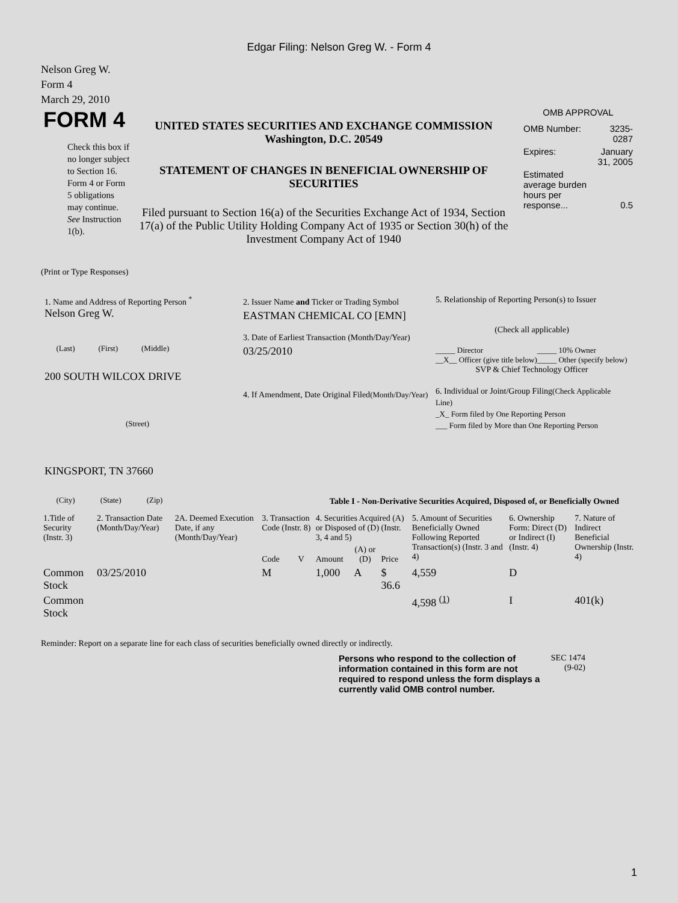Edgar Filing: Nelson Greg W. - Form 4
Nelson Greg W.
Form 4
March 29, 2010
FORM 4
Check this box if no longer subject to Section 16. Form 4 or Form 5 obligations may continue. See Instruction 1(b).
UNITED STATES SECURITIES AND EXCHANGE COMMISSION
Washington, D.C. 20549
STATEMENT OF CHANGES IN BENEFICIAL OWNERSHIP OF SECURITIES
Filed pursuant to Section 16(a) of the Securities Exchange Act of 1934, Section 17(a) of the Public Utility Holding Company Act of 1935 or Section 30(h) of the Investment Company Act of 1940
OMB APPROVAL
| OMB Number: | 3235-0287 |
| Expires: | January 31, 2005 |
| Estimated average burden hours per response... | 0.5 |
(Print or Type Responses)
1. Name and Address of Reporting Person <sup>*</sup>
Nelson Greg W.
(Last) (First) (Middle)
200 SOUTH WILCOX DRIVE
(Street)
KINGSPORT, TN 37660
(City) (State) (Zip)
2. Issuer Name and Ticker or Trading Symbol
EASTMAN CHEMICAL CO [EMN]
3. Date of Earliest Transaction (Month/Day/Year)
03/25/2010
4. If Amendment, Date Original Filed(Month/Day/Year)
5. Relationship of Reporting Person(s) to Issuer
(Check all applicable)
| _____ Director | _____ 10% Owner |
| __X__ Officer (give title below) | _____ Other (specify below) |
SVP & Chief Technology Officer
6. Individual or Joint/Group Filing(Check Applicable Line)
_X_ Form filed by One Reporting Person
___ Form filed by More than One Reporting Person
Table I - Non-Derivative Securities Acquired, Disposed of, or Beneficially Owned
| 1.Title of Security (Instr. 3) | 2. Transaction Date (Month/Day/Year) | 2A. Deemed Execution Date, if any (Month/Day/Year) | 3. Transaction Code (Instr. 8) | | 4. Securities Acquired (A) or Disposed of (D) (Instr. 3, 4 and 5) | | | 5. Amount of Securities Beneficially Owned Following Reported Transaction(s) (Instr. 3 and 4) | 6. Ownership Form: Direct (D) or Indirect (I) (Instr. 4) | 7. Nature of Indirect Beneficial Ownership (Instr. 4) |
| --- | --- | --- | --- | --- | --- | --- | --- | --- | --- | --- |
| | | | Code | V | Amount | (A) or (D) | Price | | | |
| Common Stock | 03/25/2010 | | M | | 1,000 | A | $ 36.6 | 4,559 | D | |
| Common Stock | | | | | | | | 4,598 <sup>(1)</sup> | I | 401(k) |
Reminder: Report on a separate line for each class of securities beneficially owned directly or indirectly.
Persons who respond to the collection of information contained in this form are not required to respond unless the form displays a currently valid OMB control number.
SEC 1474 (9-02)
1